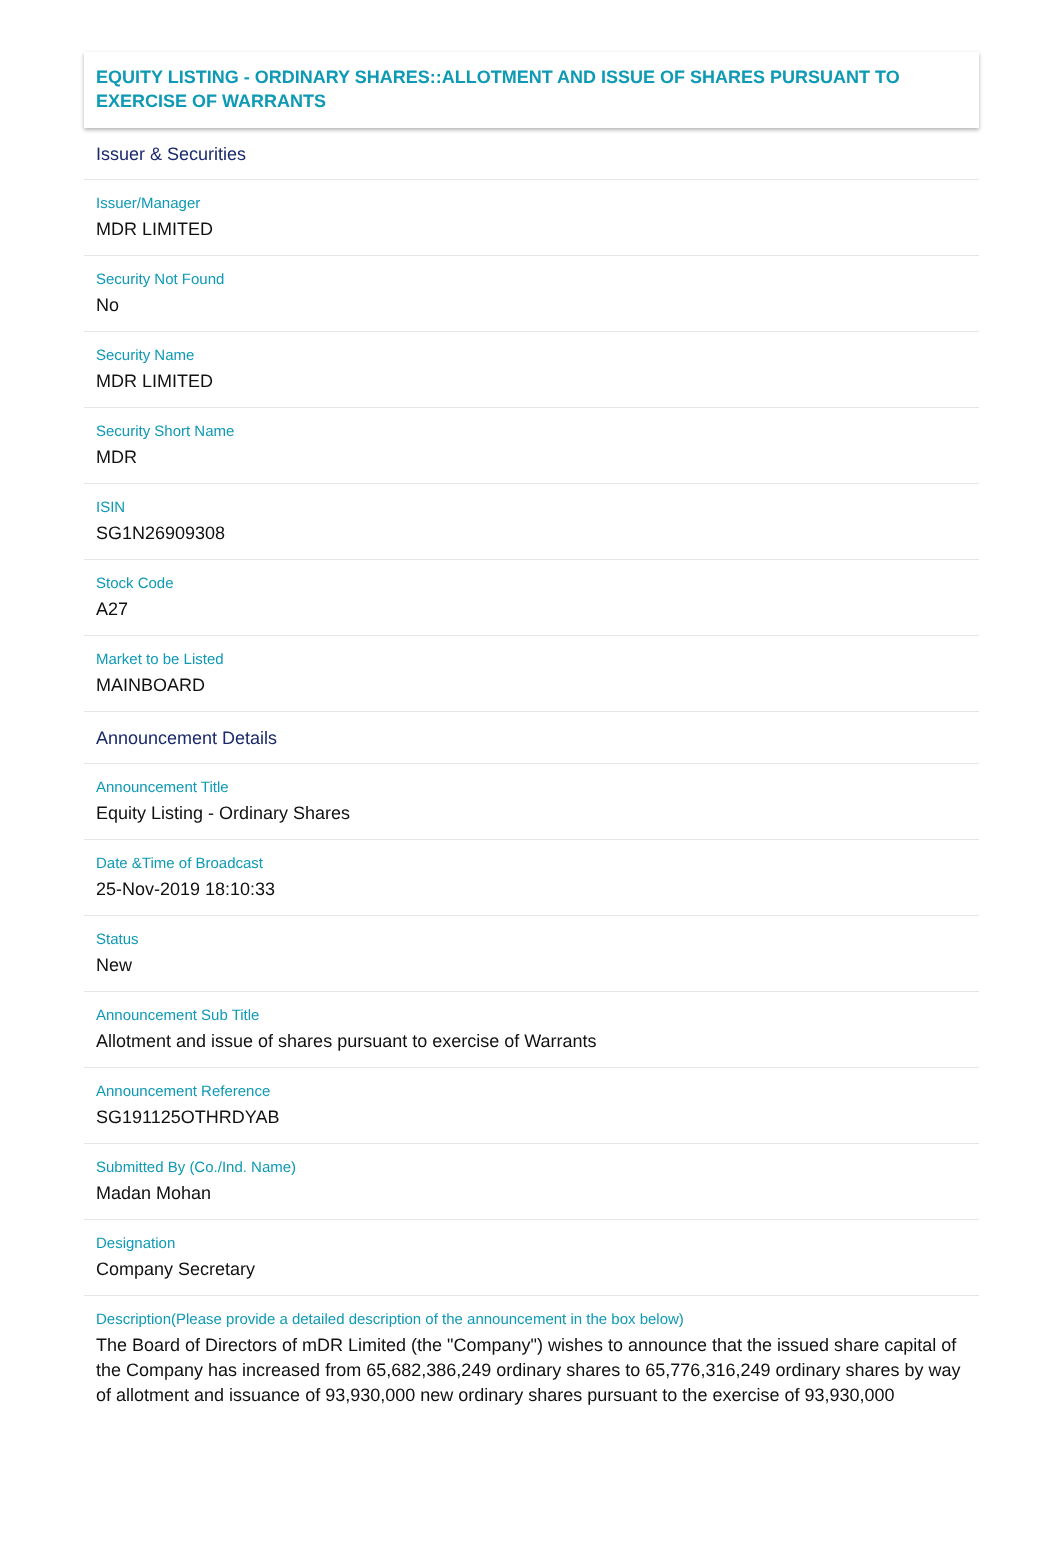EQUITY LISTING - ORDINARY SHARES::ALLOTMENT AND ISSUE OF SHARES PURSUANT TO EXERCISE OF WARRANTS
Issuer & Securities
Issuer/Manager
MDR LIMITED
Security Not Found
No
Security Name
MDR LIMITED
Security Short Name
MDR
ISIN
SG1N26909308
Stock Code
A27
Market to be Listed
MAINBOARD
Announcement Details
Announcement Title
Equity Listing - Ordinary Shares
Date &Time of Broadcast
25-Nov-2019 18:10:33
Status
New
Announcement Sub Title
Allotment and issue of shares pursuant to exercise of Warrants
Announcement Reference
SG191125OTHRDYAB
Submitted By (Co./Ind. Name)
Madan Mohan
Designation
Company Secretary
Description(Please provide a detailed description of the announcement in the box below)
The Board of Directors of mDR Limited (the "Company") wishes to announce that the issued share capital of the Company has increased from 65,682,386,249 ordinary shares to 65,776,316,249 ordinary shares by way of allotment and issuance of 93,930,000 new ordinary shares pursuant to the exercise of 93,930,000